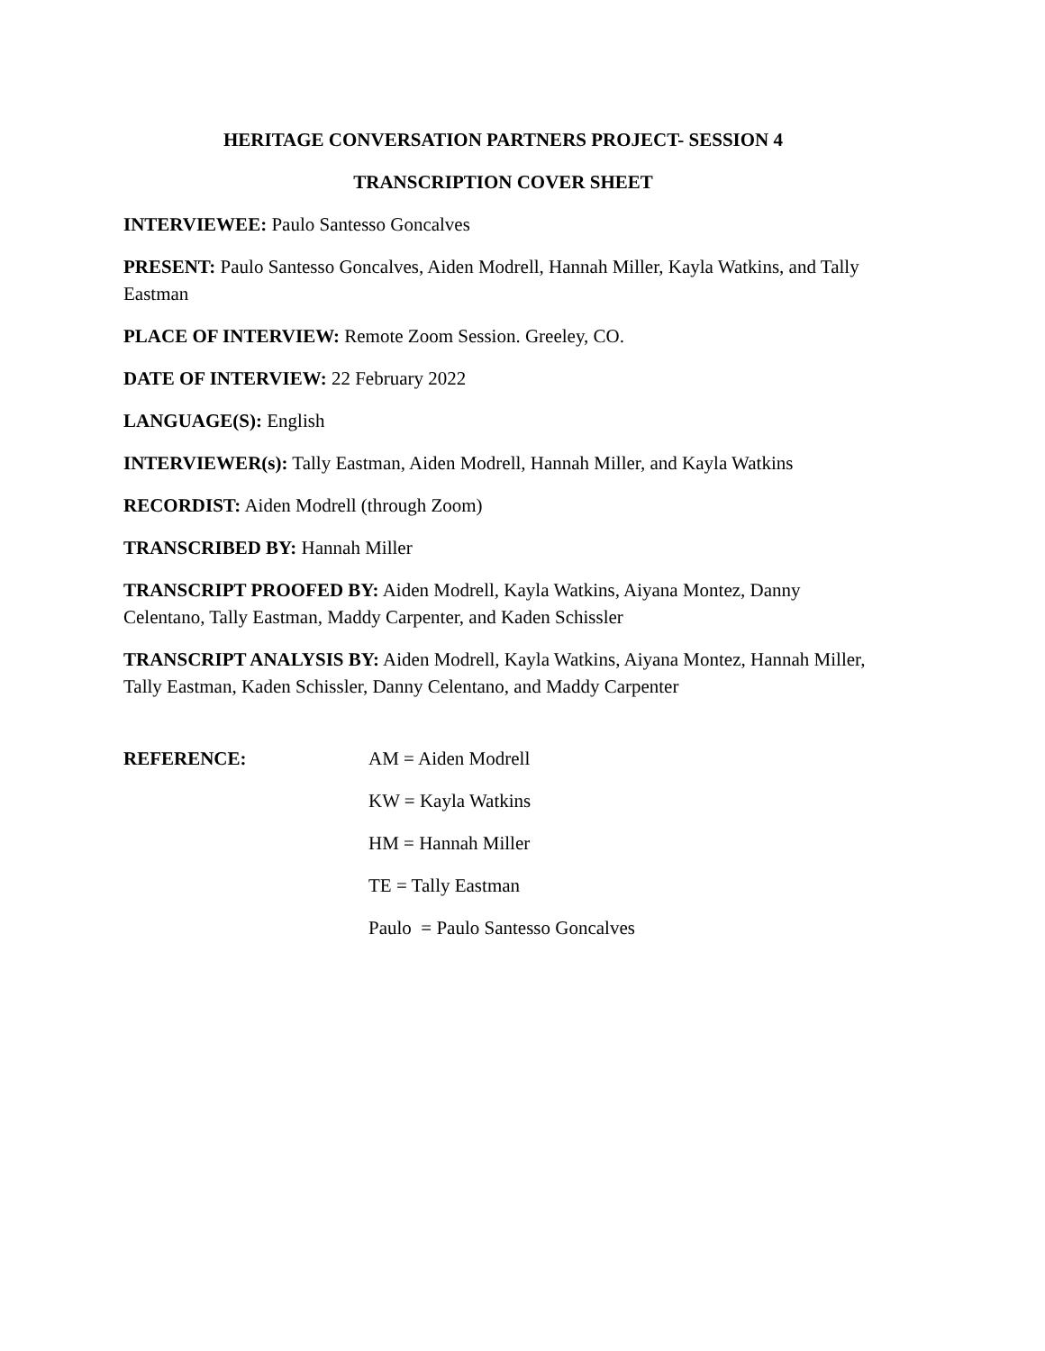HERITAGE CONVERSATION PARTNERS PROJECT- SESSION 4
TRANSCRIPTION COVER SHEET
INTERVIEWEE: Paulo Santesso Goncalves
PRESENT: Paulo Santesso Goncalves, Aiden Modrell, Hannah Miller, Kayla Watkins, and Tally Eastman
PLACE OF INTERVIEW: Remote Zoom Session. Greeley, CO.
DATE OF INTERVIEW: 22 February 2022
LANGUAGE(S): English
INTERVIEWER(s): Tally Eastman, Aiden Modrell, Hannah Miller, and Kayla Watkins
RECORDIST: Aiden Modrell (through Zoom)
TRANSCRIBED BY: Hannah Miller
TRANSCRIPT PROOFED BY: Aiden Modrell, Kayla Watkins, Aiyana Montez, Danny Celentano, Tally Eastman, Maddy Carpenter, and Kaden Schissler
TRANSCRIPT ANALYSIS BY: Aiden Modrell, Kayla Watkins, Aiyana Montez, Hannah Miller, Tally Eastman, Kaden Schissler, Danny Celentano, and Maddy Carpenter
REFERENCE: AM = Aiden Modrell
KW = Kayla Watkins
HM = Hannah Miller
TE = Tally Eastman
Paulo = Paulo Santesso Goncalves